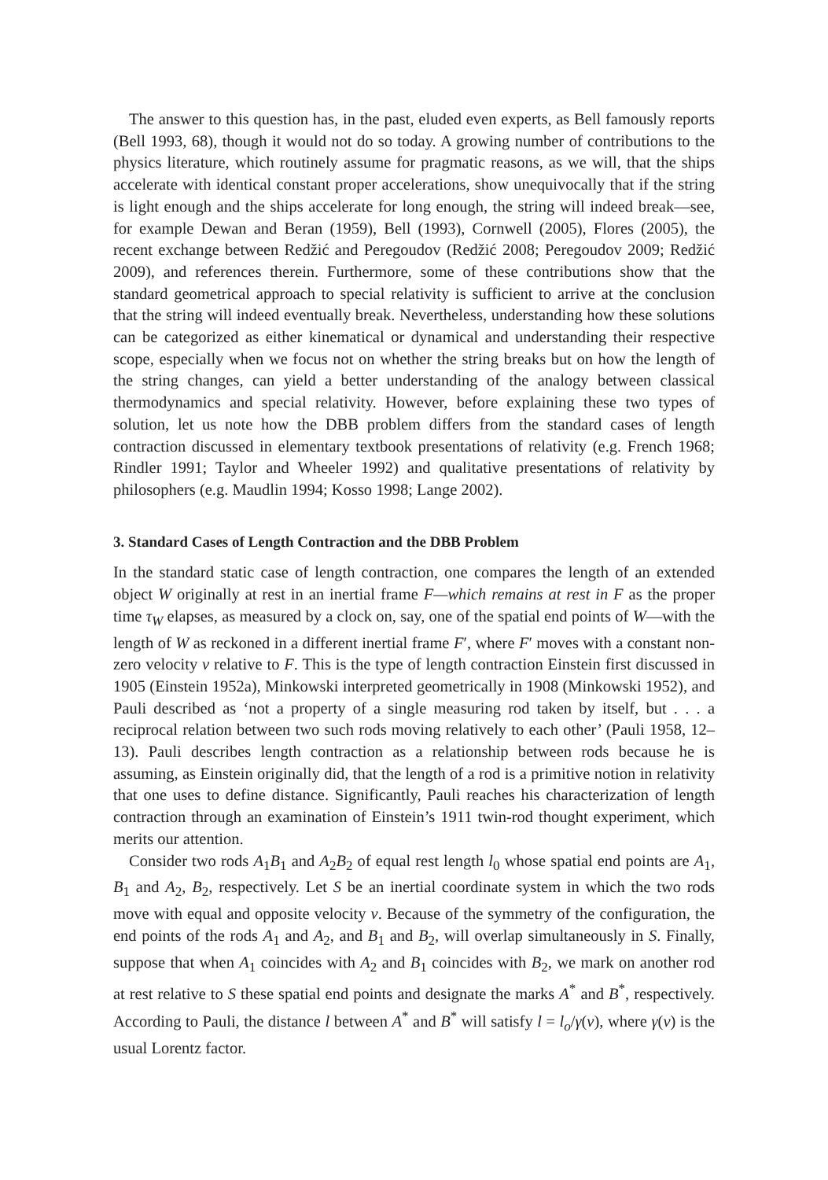The answer to this question has, in the past, eluded even experts, as Bell famously reports (Bell 1993, 68), though it would not do so today. A growing number of contributions to the physics literature, which routinely assume for pragmatic reasons, as we will, that the ships accelerate with identical constant proper accelerations, show unequivocally that if the string is light enough and the ships accelerate for long enough, the string will indeed break—see, for example Dewan and Beran (1959), Bell (1993), Cornwell (2005), Flores (2005), the recent exchange between Redžić and Peregoudov (Redžić 2008; Peregoudov 2009; Redžić 2009), and references therein. Furthermore, some of these contributions show that the standard geometrical approach to special relativity is sufficient to arrive at the conclusion that the string will indeed eventually break. Nevertheless, understanding how these solutions can be categorized as either kinematical or dynamical and understanding their respective scope, especially when we focus not on whether the string breaks but on how the length of the string changes, can yield a better understanding of the analogy between classical thermodynamics and special relativity. However, before explaining these two types of solution, let us note how the DBB problem differs from the standard cases of length contraction discussed in elementary textbook presentations of relativity (e.g. French 1968; Rindler 1991; Taylor and Wheeler 1992) and qualitative presentations of relativity by philosophers (e.g. Maudlin 1994; Kosso 1998; Lange 2002).
3. Standard Cases of Length Contraction and the DBB Problem
In the standard static case of length contraction, one compares the length of an extended object W originally at rest in an inertial frame F—which remains at rest in F as the proper time τ<sub>W</sub> elapses, as measured by a clock on, say, one of the spatial end points of W—with the length of W as reckoned in a different inertial frame F′, where F′ moves with a constant non-zero velocity v relative to F. This is the type of length contraction Einstein first discussed in 1905 (Einstein 1952a), Minkowski interpreted geometrically in 1908 (Minkowski 1952), and Pauli described as ‘not a property of a single measuring rod taken by itself, but . . . a reciprocal relation between two such rods moving relatively to each other’ (Pauli 1958, 12–13). Pauli describes length contraction as a relationship between rods because he is assuming, as Einstein originally did, that the length of a rod is a primitive notion in relativity that one uses to define distance. Significantly, Pauli reaches his characterization of length contraction through an examination of Einstein’s 1911 twin-rod thought experiment, which merits our attention.
Consider two rods A<sub>1</sub>B<sub>1</sub> and A<sub>2</sub>B<sub>2</sub> of equal rest length l<sub>0</sub> whose spatial end points are A<sub>1</sub>, B<sub>1</sub> and A<sub>2</sub>, B<sub>2</sub>, respectively. Let S be an inertial coordinate system in which the two rods move with equal and opposite velocity v. Because of the symmetry of the configuration, the end points of the rods A<sub>1</sub> and A<sub>2</sub>, and B<sub>1</sub> and B<sub>2</sub>, will overlap simultaneously in S. Finally, suppose that when A<sub>1</sub> coincides with A<sub>2</sub> and B<sub>1</sub> coincides with B<sub>2</sub>, we mark on another rod at rest relative to S these spatial end points and designate the marks A<sup>*</sup> and B<sup>*</sup>, respectively. According to Pauli, the distance l between A<sup>*</sup> and B<sup>*</sup> will satisfy l = l<sub>o</sub>/γ(v), where γ(v) is the usual Lorentz factor.